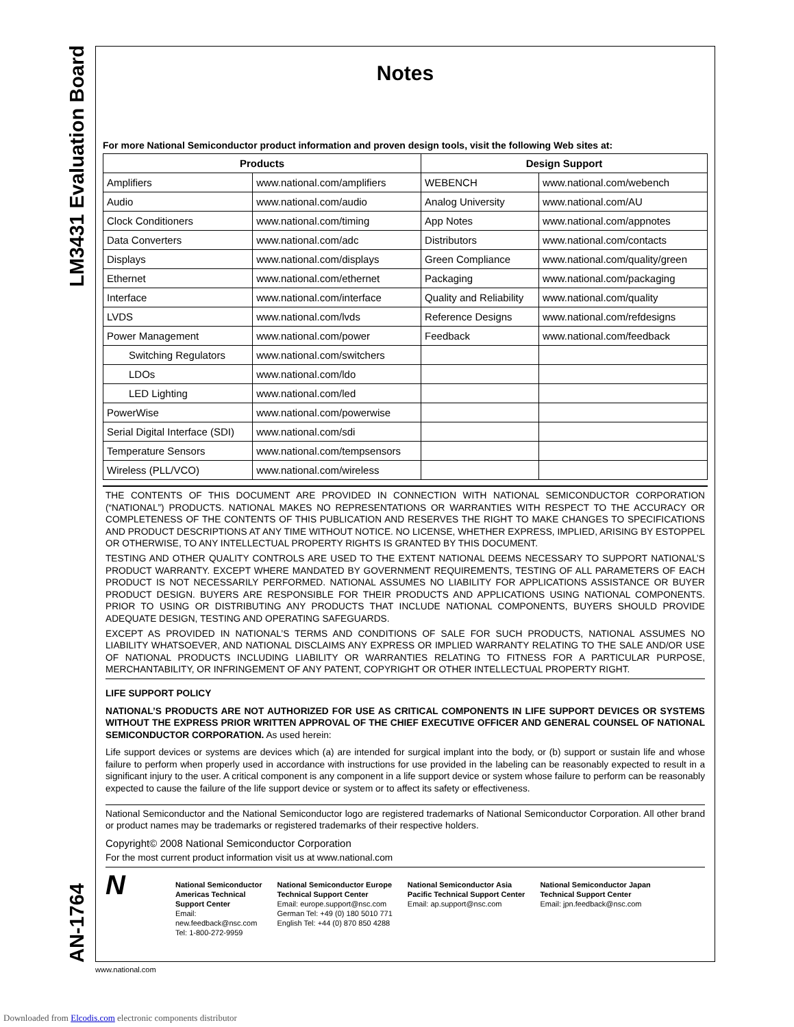LM3431 Evaluation Board
AN-1764
Notes
For more National Semiconductor product information and proven design tools, visit the following Web sites at:
| Products | | Design Support | |
| --- | --- | --- | --- |
| Amplifiers | www.national.com/amplifiers | WEBENCH | www.national.com/webench |
| Audio | www.national.com/audio | Analog University | www.national.com/AU |
| Clock Conditioners | www.national.com/timing | App Notes | www.national.com/appnotes |
| Data Converters | www.national.com/adc | Distributors | www.national.com/contacts |
| Displays | www.national.com/displays | Green Compliance | www.national.com/quality/green |
| Ethernet | www.national.com/ethernet | Packaging | www.national.com/packaging |
| Interface | www.national.com/interface | Quality and Reliability | www.national.com/quality |
| LVDS | www.national.com/lvds | Reference Designs | www.national.com/refdesigns |
| Power Management | www.national.com/power | Feedback | www.national.com/feedback |
| Switching Regulators | www.national.com/switchers | | |
| LDOs | www.national.com/ldo | | |
| LED Lighting | www.national.com/led | | |
| PowerWise | www.national.com/powerwise | | |
| Serial Digital Interface (SDI) | www.national.com/sdi | | |
| Temperature Sensors | www.national.com/tempsensors | | |
| Wireless (PLL/VCO) | www.national.com/wireless | | |
THE CONTENTS OF THIS DOCUMENT ARE PROVIDED IN CONNECTION WITH NATIONAL SEMICONDUCTOR CORPORATION (“NATIONAL”) PRODUCTS. NATIONAL MAKES NO REPRESENTATIONS OR WARRANTIES WITH RESPECT TO THE ACCURACY OR COMPLETENESS OF THE CONTENTS OF THIS PUBLICATION AND RESERVES THE RIGHT TO MAKE CHANGES TO SPECIFICATIONS AND PRODUCT DESCRIPTIONS AT ANY TIME WITHOUT NOTICE. NO LICENSE, WHETHER EXPRESS, IMPLIED, ARISING BY ESTOPPEL OR OTHERWISE, TO ANY INTELLECTUAL PROPERTY RIGHTS IS GRANTED BY THIS DOCUMENT.
TESTING AND OTHER QUALITY CONTROLS ARE USED TO THE EXTENT NATIONAL DEEMS NECESSARY TO SUPPORT NATIONAL’S PRODUCT WARRANTY. EXCEPT WHERE MANDATED BY GOVERNMENT REQUIREMENTS, TESTING OF ALL PARAMETERS OF EACH PRODUCT IS NOT NECESSARILY PERFORMED. NATIONAL ASSUMES NO LIABILITY FOR APPLICATIONS ASSISTANCE OR BUYER PRODUCT DESIGN. BUYERS ARE RESPONSIBLE FOR THEIR PRODUCTS AND APPLICATIONS USING NATIONAL COMPONENTS. PRIOR TO USING OR DISTRIBUTING ANY PRODUCTS THAT INCLUDE NATIONAL COMPONENTS, BUYERS SHOULD PROVIDE ADEQUATE DESIGN, TESTING AND OPERATING SAFEGUARDS.
EXCEPT AS PROVIDED IN NATIONAL’S TERMS AND CONDITIONS OF SALE FOR SUCH PRODUCTS, NATIONAL ASSUMES NO LIABILITY WHATSOEVER, AND NATIONAL DISCLAIMS ANY EXPRESS OR IMPLIED WARRANTY RELATING TO THE SALE AND/OR USE OF NATIONAL PRODUCTS INCLUDING LIABILITY OR WARRANTIES RELATING TO FITNESS FOR A PARTICULAR PURPOSE, MERCHANTABILITY, OR INFRINGEMENT OF ANY PATENT, COPYRIGHT OR OTHER INTELLECTUAL PROPERTY RIGHT.
LIFE SUPPORT POLICY
NATIONAL’S PRODUCTS ARE NOT AUTHORIZED FOR USE AS CRITICAL COMPONENTS IN LIFE SUPPORT DEVICES OR SYSTEMS WITHOUT THE EXPRESS PRIOR WRITTEN APPROVAL OF THE CHIEF EXECUTIVE OFFICER AND GENERAL COUNSEL OF NATIONAL SEMICONDUCTOR CORPORATION. As used herein:
Life support devices or systems are devices which (a) are intended for surgical implant into the body, or (b) support or sustain life and whose failure to perform when properly used in accordance with instructions for use provided in the labeling can be reasonably expected to result in a significant injury to the user. A critical component is any component in a life support device or system whose failure to perform can be reasonably expected to cause the failure of the life support device or system or to affect its safety or effectiveness.
National Semiconductor and the National Semiconductor logo are registered trademarks of National Semiconductor Corporation. All other brand or product names may be trademarks or registered trademarks of their respective holders.
Copyright© 2008 National Semiconductor Corporation
For the most current product information visit us at www.national.com
N
National Semiconductor
Americas Technical
Support Center
Email:
new.feedback@nsc.com
Tel: 1-800-272-9959
National Semiconductor Europe
Technical Support Center
Email: europe.support@nsc.com
German Tel: +49 (0) 180 5010 771
English Tel: +44 (0) 870 850 4288
National Semiconductor Asia
Pacific Technical Support Center
Email: ap.support@nsc.com
National Semiconductor Japan
Technical Support Center
Email: jpn.feedback@nsc.com
www.national.com
Downloaded from Elcodis.com electronic components distributor